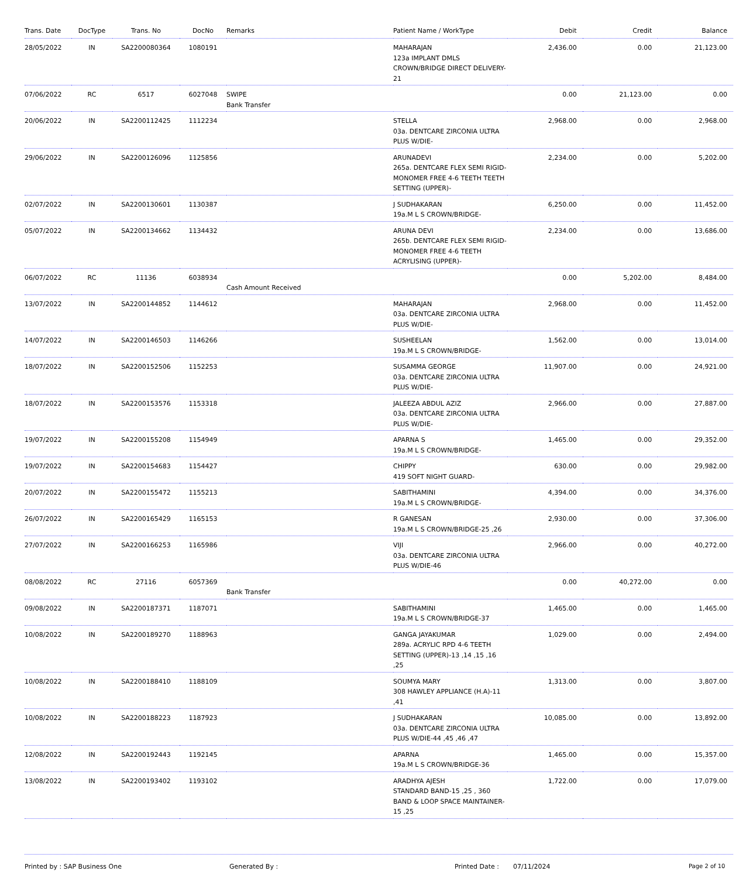| Trans. Date | DocType | Trans. No | DocNo | Remarks | Patient Name / WorkType | Debit | Credit | Balance |
| --- | --- | --- | --- | --- | --- | --- | --- | --- |
| 28/05/2022 | IN | SA2200080364 | 1080191 | | MAHARAJAN 123a IMPLANT DMLS CROWN/BRIDGE DIRECT DELIVERY-21 | 2,436.00 | 0.00 | 21,123.00 |
| 07/06/2022 | RC | 6517 | 6027048 | SWIPE Bank Transfer | | 0.00 | 21,123.00 | 0.00 |
| 20/06/2022 | IN | SA2200112425 | 1112234 | | STELLA 03a. DENTCARE ZIRCONIA ULTRA PLUS W/DIE- | 2,968.00 | 0.00 | 2,968.00 |
| 29/06/2022 | IN | SA2200126096 | 1125856 | | ARUNADEVI 265a. DENTCARE FLEX SEMI RIGID-MONOMER FREE 4-6 TEETH TEETH SETTING (UPPER)- | 2,234.00 | 0.00 | 5,202.00 |
| 02/07/2022 | IN | SA2200130601 | 1130387 | | J SUDHAKARAN 19a.M L S CROWN/BRIDGE- | 6,250.00 | 0.00 | 11,452.00 |
| 05/07/2022 | IN | SA2200134662 | 1134432 | | ARUNA DEVI 265b. DENTCARE FLEX SEMI RIGID-MONOMER FREE 4-6 TEETH ACRYLISING (UPPER)- | 2,234.00 | 0.00 | 13,686.00 |
| 06/07/2022 | RC | 11136 | 6038934 | Cash Amount Received | | 0.00 | 5,202.00 | 8,484.00 |
| 13/07/2022 | IN | SA2200144852 | 1144612 | | MAHARAJAN 03a. DENTCARE ZIRCONIA ULTRA PLUS W/DIE- | 2,968.00 | 0.00 | 11,452.00 |
| 14/07/2022 | IN | SA2200146503 | 1146266 | | SUSHEELAN 19a.M L S CROWN/BRIDGE- | 1,562.00 | 0.00 | 13,014.00 |
| 18/07/2022 | IN | SA2200152506 | 1152253 | | SUSAMMA GEORGE 03a. DENTCARE ZIRCONIA ULTRA PLUS W/DIE- | 11,907.00 | 0.00 | 24,921.00 |
| 18/07/2022 | IN | SA2200153576 | 1153318 | | JALEEZA ABDUL AZIZ 03a. DENTCARE ZIRCONIA ULTRA PLUS W/DIE- | 2,966.00 | 0.00 | 27,887.00 |
| 19/07/2022 | IN | SA2200155208 | 1154949 | | APARNA S 19a.M L S CROWN/BRIDGE- | 1,465.00 | 0.00 | 29,352.00 |
| 19/07/2022 | IN | SA2200154683 | 1154427 | | CHIPPY 419 SOFT NIGHT GUARD- | 630.00 | 0.00 | 29,982.00 |
| 20/07/2022 | IN | SA2200155472 | 1155213 | | SABITHAMINI 19a.M L S CROWN/BRIDGE- | 4,394.00 | 0.00 | 34,376.00 |
| 26/07/2022 | IN | SA2200165429 | 1165153 | | R GANESAN 19a.M L S CROWN/BRIDGE-25 ,26 | 2,930.00 | 0.00 | 37,306.00 |
| 27/07/2022 | IN | SA2200166253 | 1165986 | | VIJI 03a. DENTCARE ZIRCONIA ULTRA PLUS W/DIE-46 | 2,966.00 | 0.00 | 40,272.00 |
| 08/08/2022 | RC | 27116 | 6057369 | Bank Transfer | | 0.00 | 40,272.00 | 0.00 |
| 09/08/2022 | IN | SA2200187371 | 1187071 | | SABITHAMINI 19a.M L S CROWN/BRIDGE-37 | 1,465.00 | 0.00 | 1,465.00 |
| 10/08/2022 | IN | SA2200189270 | 1188963 | | GANGA JAYAKUMAR 289a. ACRYLIC RPD 4-6 TEETH SETTING (UPPER)-13 ,14 ,15 ,16 ,25 | 1,029.00 | 0.00 | 2,494.00 |
| 10/08/2022 | IN | SA2200188410 | 1188109 | | SOUMYA MARY 308 HAWLEY APPLIANCE (H.A)-11 ,41 | 1,313.00 | 0.00 | 3,807.00 |
| 10/08/2022 | IN | SA2200188223 | 1187923 | | J SUDHAKARAN 03a. DENTCARE ZIRCONIA ULTRA PLUS W/DIE-44 ,45 ,46 ,47 | 10,085.00 | 0.00 | 13,892.00 |
| 12/08/2022 | IN | SA2200192443 | 1192145 | | APARNA 19a.M L S CROWN/BRIDGE-36 | 1,465.00 | 0.00 | 15,357.00 |
| 13/08/2022 | IN | SA2200193402 | 1193102 | | ARADHYA AJESH STANDARD BAND-15 ,25 , 360 BAND & LOOP SPACE MAINTAINER-15 ,25 | 1,722.00 | 0.00 | 17,079.00 |
Printed by : SAP Business One Generated By : Printed Date : 07/11/2024 Page 2 of 10